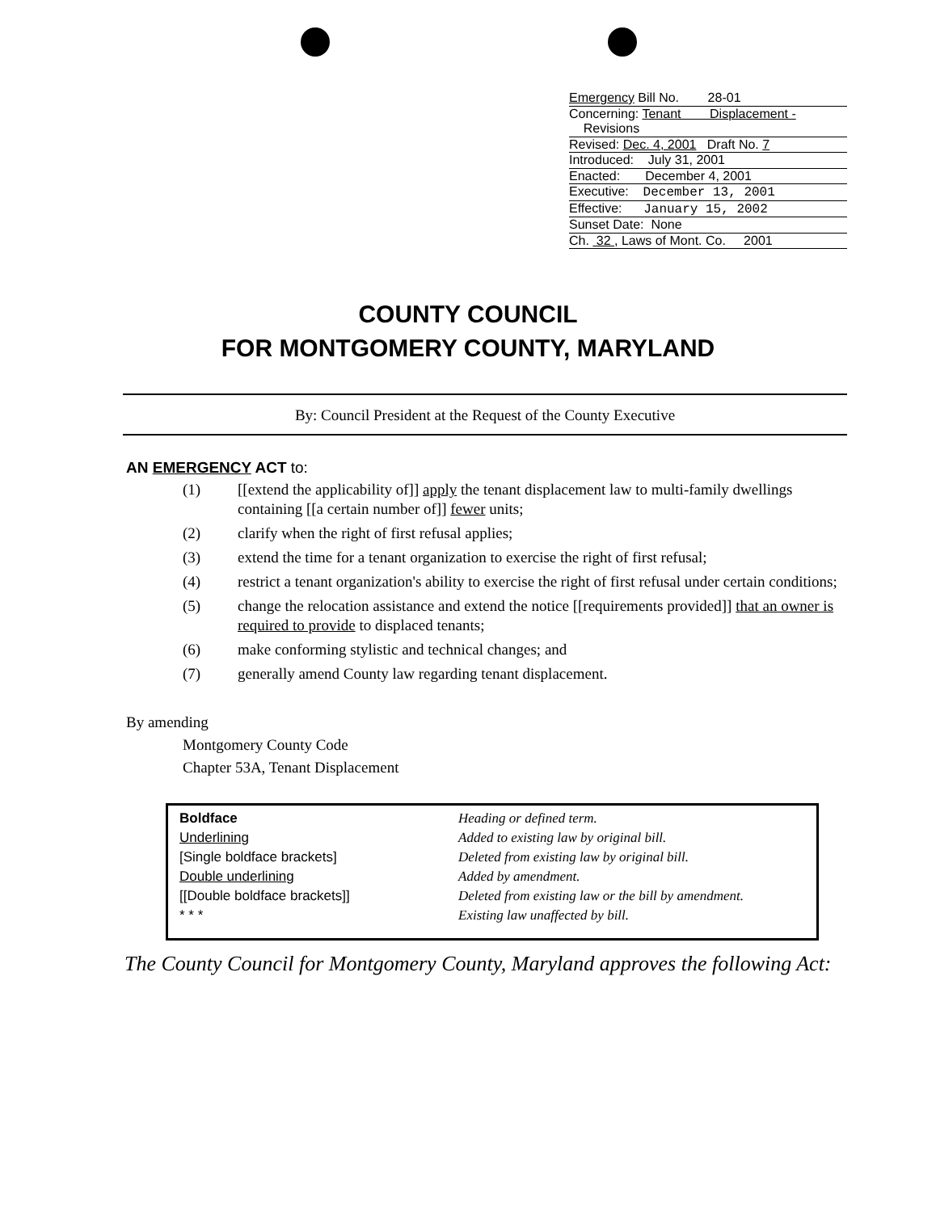Emergency Bill No. 28-01
Concerning: Tenant Displacement -
Revisions
Revised: Dec. 4, 2001 Draft No. 7
Introduced: July 31, 2001
Enacted: December 4, 2001
Executive: December 13, 2001
Effective: January 15, 2002
Sunset Date: None
Ch. 32 , Laws of Mont. Co. 2001
COUNTY COUNCIL
FOR MONTGOMERY COUNTY, MARYLAND
By: Council President at the Request of the County Executive
AN EMERGENCY ACT to:
(1) [[extend the applicability of]] apply the tenant displacement law to multi-family dwellings containing [[a certain number of]] fewer units;
(2) clarify when the right of first refusal applies;
(3) extend the time for a tenant organization to exercise the right of first refusal;
(4) restrict a tenant organization's ability to exercise the right of first refusal under certain conditions;
(5) change the relocation assistance and extend the notice [[requirements provided]] that an owner is required to provide to displaced tenants;
(6) make conforming stylistic and technical changes; and
(7) generally amend County law regarding tenant displacement.
By amending
Montgomery County Code
Chapter 53A, Tenant Displacement
Boldface
Underlining
[Single boldface brackets]
Double underlining
[[Double boldface brackets]]
* * *
Heading or defined term.
Added to existing law by original bill.
Deleted from existing law by original bill.
Added by amendment.
Deleted from existing law or the bill by amendment.
Existing law unaffected by bill.
The County Council for Montgomery County, Maryland approves the following Act: